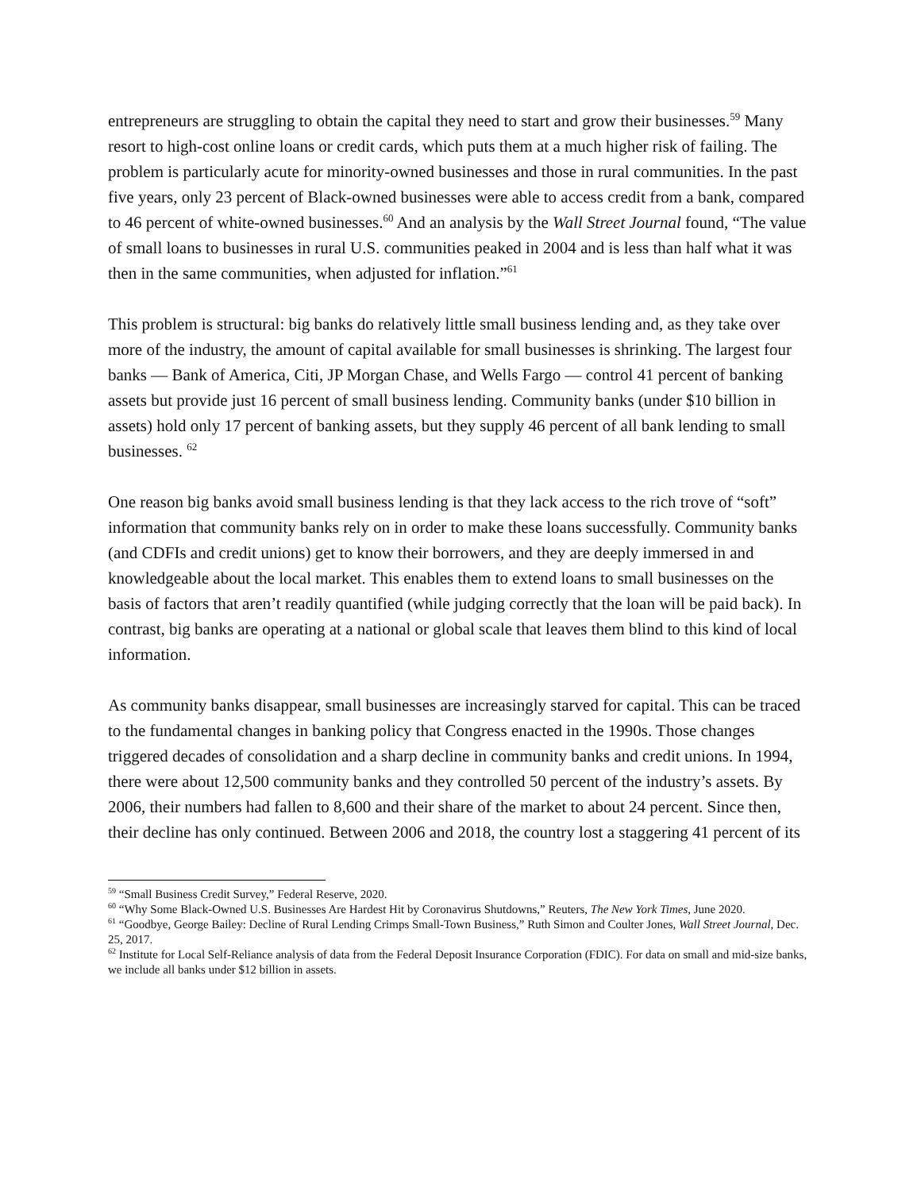entrepreneurs are struggling to obtain the capital they need to start and grow their businesses.<sup>59</sup> Many resort to high-cost online loans or credit cards, which puts them at a much higher risk of failing. The problem is particularly acute for minority-owned businesses and those in rural communities. In the past five years, only 23 percent of Black-owned businesses were able to access credit from a bank, compared to 46 percent of white-owned businesses.<sup>60</sup> And an analysis by the Wall Street Journal found, “The value of small loans to businesses in rural U.S. communities peaked in 2004 and is less than half what it was then in the same communities, when adjusted for inflation.”<sup>61</sup>
This problem is structural: big banks do relatively little small business lending and, as they take over more of the industry, the amount of capital available for small businesses is shrinking. The largest four banks — Bank of America, Citi, JP Morgan Chase, and Wells Fargo — control 41 percent of banking assets but provide just 16 percent of small business lending. Community banks (under $10 billion in assets) hold only 17 percent of banking assets, but they supply 46 percent of all bank lending to small businesses. <sup>62</sup>
One reason big banks avoid small business lending is that they lack access to the rich trove of “soft” information that community banks rely on in order to make these loans successfully. Community banks (and CDFIs and credit unions) get to know their borrowers, and they are deeply immersed in and knowledgeable about the local market. This enables them to extend loans to small businesses on the basis of factors that aren’t readily quantified (while judging correctly that the loan will be paid back). In contrast, big banks are operating at a national or global scale that leaves them blind to this kind of local information.
As community banks disappear, small businesses are increasingly starved for capital. This can be traced to the fundamental changes in banking policy that Congress enacted in the 1990s. Those changes triggered decades of consolidation and a sharp decline in community banks and credit unions. In 1994, there were about 12,500 community banks and they controlled 50 percent of the industry’s assets. By 2006, their numbers had fallen to 8,600 and their share of the market to about 24 percent. Since then, their decline has only continued. Between 2006 and 2018, the country lost a staggering 41 percent of its
<sup>59</sup> “Small Business Credit Survey,” Federal Reserve, 2020.
<sup>60</sup> “Why Some Black-Owned U.S. Businesses Are Hardest Hit by Coronavirus Shutdowns,” Reuters, The New York Times, June 2020.
<sup>61</sup> “Goodbye, George Bailey: Decline of Rural Lending Crimps Small-Town Business,” Ruth Simon and Coulter Jones, Wall Street Journal, Dec. 25, 2017.
<sup>62</sup> Institute for Local Self-Reliance analysis of data from the Federal Deposit Insurance Corporation (FDIC). For data on small and mid-size banks, we include all banks under $12 billion in assets.